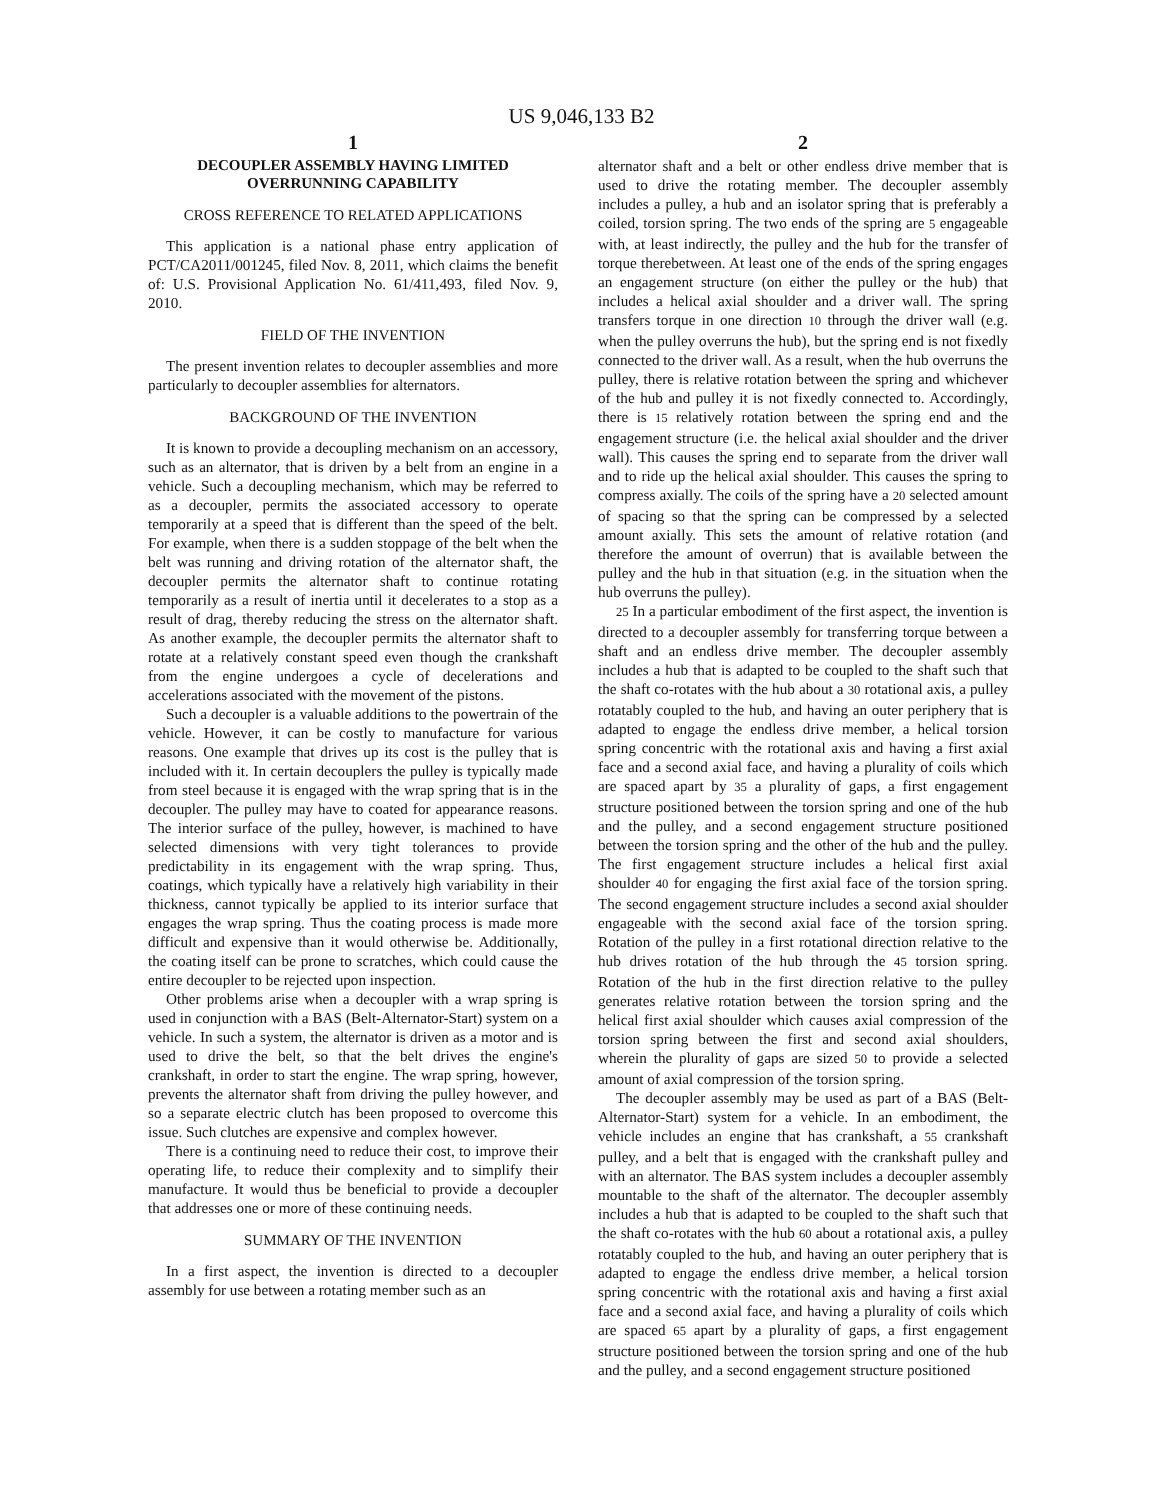US 9,046,133 B2
1
DECOUPLER ASSEMBLY HAVING LIMITED OVERRUNNING CAPABILITY
CROSS REFERENCE TO RELATED APPLICATIONS
This application is a national phase entry application of PCT/CA2011/001245, filed Nov. 8, 2011, which claims the benefit of: U.S. Provisional Application No. 61/411,493, filed Nov. 9, 2010.
FIELD OF THE INVENTION
The present invention relates to decoupler assemblies and more particularly to decoupler assemblies for alternators.
BACKGROUND OF THE INVENTION
It is known to provide a decoupling mechanism on an accessory, such as an alternator, that is driven by a belt from an engine in a vehicle. Such a decoupling mechanism, which may be referred to as a decoupler, permits the associated accessory to operate temporarily at a speed that is different than the speed of the belt. For example, when there is a sudden stoppage of the belt when the belt was running and driving rotation of the alternator shaft, the decoupler permits the alternator shaft to continue rotating temporarily as a result of inertia until it decelerates to a stop as a result of drag, thereby reducing the stress on the alternator shaft. As another example, the decoupler permits the alternator shaft to rotate at a relatively constant speed even though the crankshaft from the engine undergoes a cycle of decelerations and accelerations associated with the movement of the pistons.
Such a decoupler is a valuable additions to the powertrain of the vehicle. However, it can be costly to manufacture for various reasons. One example that drives up its cost is the pulley that is included with it. In certain decouplers the pulley is typically made from steel because it is engaged with the wrap spring that is in the decoupler. The pulley may have to coated for appearance reasons. The interior surface of the pulley, however, is machined to have selected dimensions with very tight tolerances to provide predictability in its engagement with the wrap spring. Thus, coatings, which typically have a relatively high variability in their thickness, cannot typically be applied to its interior surface that engages the wrap spring. Thus the coating process is made more difficult and expensive than it would otherwise be. Additionally, the coating itself can be prone to scratches, which could cause the entire decoupler to be rejected upon inspection.
Other problems arise when a decoupler with a wrap spring is used in conjunction with a BAS (Belt-Alternator-Start) system on a vehicle. In such a system, the alternator is driven as a motor and is used to drive the belt, so that the belt drives the engine's crankshaft, in order to start the engine. The wrap spring, however, prevents the alternator shaft from driving the pulley however, and so a separate electric clutch has been proposed to overcome this issue. Such clutches are expensive and complex however.
There is a continuing need to reduce their cost, to improve their operating life, to reduce their complexity and to simplify their manufacture. It would thus be beneficial to provide a decoupler that addresses one or more of these continuing needs.
SUMMARY OF THE INVENTION
In a first aspect, the invention is directed to a decoupler assembly for use between a rotating member such as an
2
alternator shaft and a belt or other endless drive member that is used to drive the rotating member. The decoupler assembly includes a pulley, a hub and an isolator spring that is preferably a coiled, torsion spring. The two ends of the spring are 5 engageable with, at least indirectly, the pulley and the hub for the transfer of torque therebetween. At least one of the ends of the spring engages an engagement structure (on either the pulley or the hub) that includes a helical axial shoulder and a driver wall. The spring transfers torque in one direction 10 through the driver wall (e.g. when the pulley overruns the hub), but the spring end is not fixedly connected to the driver wall. As a result, when the hub overruns the pulley, there is relative rotation between the spring and whichever of the hub and pulley it is not fixedly connected to. Accordingly, there is 15 relatively rotation between the spring end and the engagement structure (i.e. the helical axial shoulder and the driver wall). This causes the spring end to separate from the driver wall and to ride up the helical axial shoulder. This causes the spring to compress axially. The coils of the spring have a 20 selected amount of spacing so that the spring can be compressed by a selected amount axially. This sets the amount of relative rotation (and therefore the amount of overrun) that is available between the pulley and the hub in that situation (e.g. in the situation when the hub overruns the pulley).
25 In a particular embodiment of the first aspect, the invention is directed to a decoupler assembly for transferring torque between a shaft and an endless drive member. The decoupler assembly includes a hub that is adapted to be coupled to the shaft such that the shaft co-rotates with the hub about a 30 rotational axis, a pulley rotatably coupled to the hub, and having an outer periphery that is adapted to engage the endless drive member, a helical torsion spring concentric with the rotational axis and having a first axial face and a second axial face, and having a plurality of coils which are spaced apart by 35 a plurality of gaps, a first engagement structure positioned between the torsion spring and one of the hub and the pulley, and a second engagement structure positioned between the torsion spring and the other of the hub and the pulley. The first engagement structure includes a helical first axial shoulder 40 for engaging the first axial face of the torsion spring. The second engagement structure includes a second axial shoulder engageable with the second axial face of the torsion spring. Rotation of the pulley in a first rotational direction relative to the hub drives rotation of the hub through the 45 torsion spring. Rotation of the hub in the first direction relative to the pulley generates relative rotation between the torsion spring and the helical first axial shoulder which causes axial compression of the torsion spring between the first and second axial shoulders, wherein the plurality of gaps are sized 50 to provide a selected amount of axial compression of the torsion spring.
The decoupler assembly may be used as part of a BAS (Belt-Alternator-Start) system for a vehicle. In an embodiment, the vehicle includes an engine that has crankshaft, a 55 crankshaft pulley, and a belt that is engaged with the crankshaft pulley and with an alternator. The BAS system includes a decoupler assembly mountable to the shaft of the alternator. The decoupler assembly includes a hub that is adapted to be coupled to the shaft such that the shaft co-rotates with the hub 60 about a rotational axis, a pulley rotatably coupled to the hub, and having an outer periphery that is adapted to engage the endless drive member, a helical torsion spring concentric with the rotational axis and having a first axial face and a second axial face, and having a plurality of coils which are spaced 65 apart by a plurality of gaps, a first engagement structure positioned between the torsion spring and one of the hub and the pulley, and a second engagement structure positioned